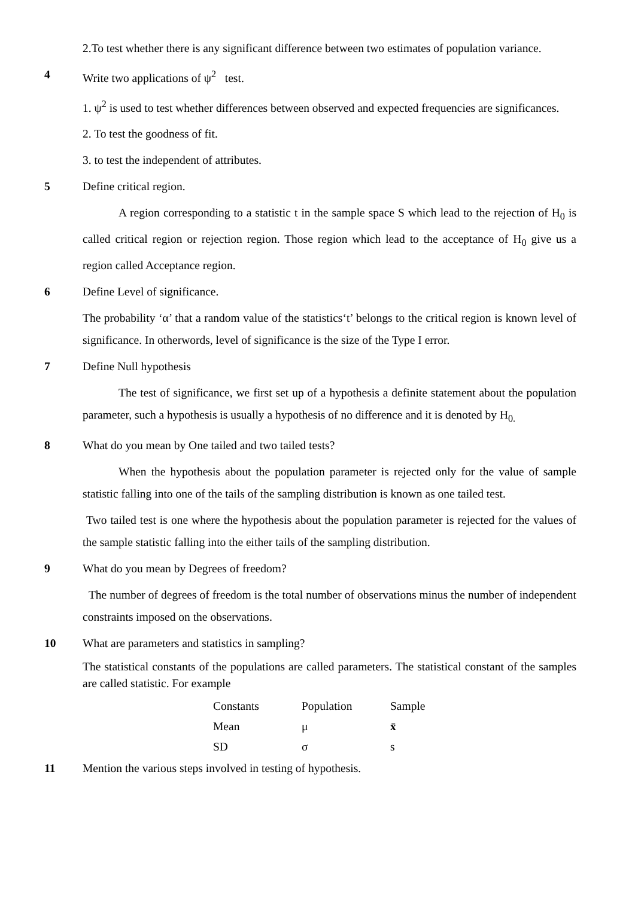2.To test whether there is any significant difference between two estimates of population variance.
4 Write two applications of ψ<sup>2</sup> test.
1. ψ<sup>2</sup> is used to test whether differences between observed and expected frequencies are significances.
2. To test the goodness of fit.
3. to test the independent of attributes.
5 Define critical region.
A region corresponding to a statistic t in the sample space S which lead to the rejection of H<sub>0</sub> is called critical region or rejection region. Those region which lead to the acceptance of H<sub>0</sub> give us a region called Acceptance region.
6 Define Level of significance.
The probability ‘α’ that a random value of the statistics‘t’ belongs to the critical region is known level of significance. In otherwords, level of significance is the size of the Type I error.
7 Define Null hypothesis
The test of significance, we first set up of a hypothesis a definite statement about the population parameter, such a hypothesis is usually a hypothesis of no difference and it is denoted by H<sub>0.</sub>
8 What do you mean by One tailed and two tailed tests?
When the hypothesis about the population parameter is rejected only for the value of sample statistic falling into one of the tails of the sampling distribution is known as one tailed test.
Two tailed test is one where the hypothesis about the population parameter is rejected for the values of the sample statistic falling into the either tails of the sampling distribution.
9 What do you mean by Degrees of freedom?
The number of degrees of freedom is the total number of observations minus the number of independent constraints imposed on the observations.
10 What are parameters and statistics in sampling?
The statistical constants of the populations are called parameters. The statistical constant of the samples are called statistic. For example
| Constants | Population | Sample |
| Mean | μ | x̄ |
| SD | σ | s |
11 Mention the various steps involved in testing of hypothesis.